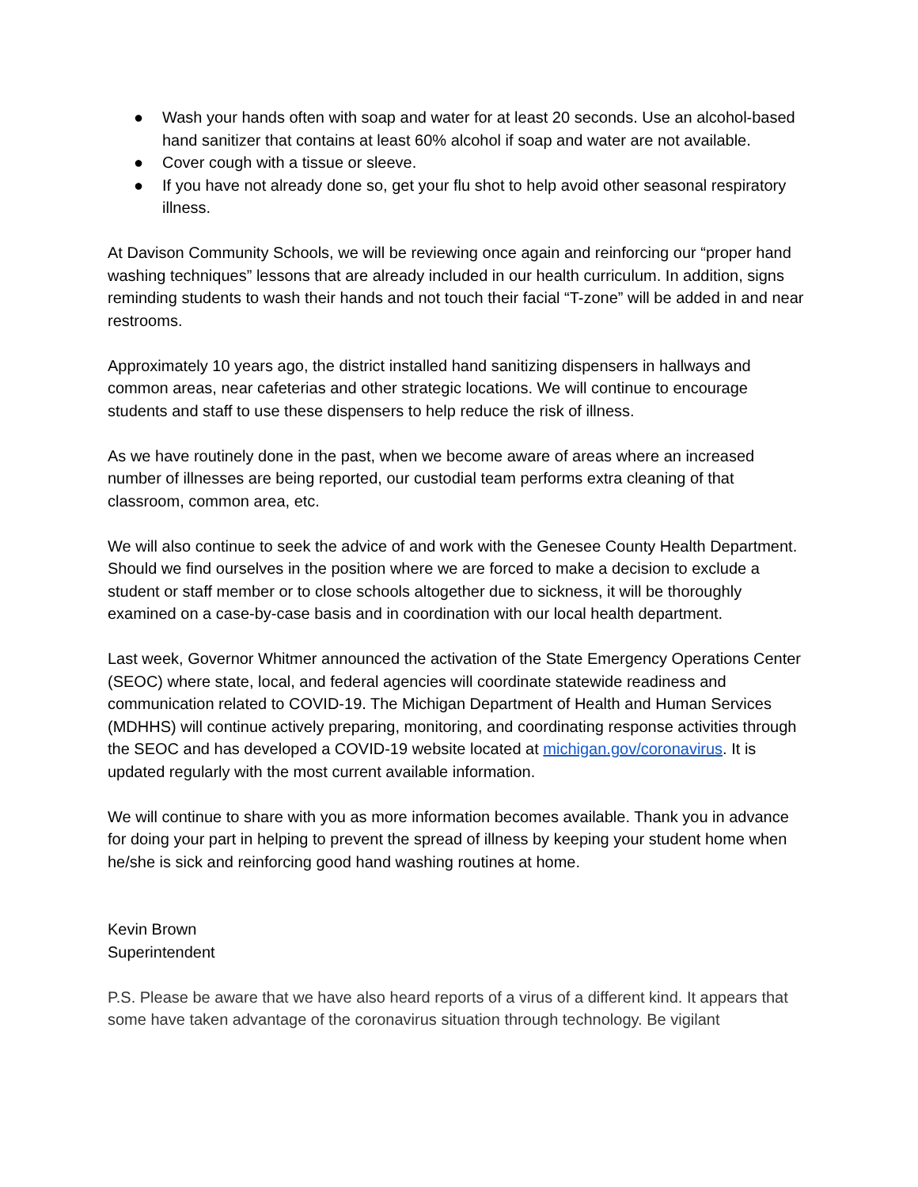● Wash your hands often with soap and water for at least 20 seconds. Use an alcohol-based hand sanitizer that contains at least 60% alcohol if soap and water are not available.
● Cover cough with a tissue or sleeve.
● If you have not already done so, get your flu shot to help avoid other seasonal respiratory illness.
At Davison Community Schools, we will be reviewing once again and reinforcing our “proper hand washing techniques” lessons that are already included in our health curriculum. In addition, signs reminding students to wash their hands and not touch their facial “T-zone” will be added in and near restrooms.
Approximately 10 years ago, the district installed hand sanitizing dispensers in hallways and common areas, near cafeterias and other strategic locations. We will continue to encourage students and staff to use these dispensers to help reduce the risk of illness.
As we have routinely done in the past, when we become aware of areas where an increased number of illnesses are being reported, our custodial team performs extra cleaning of that classroom, common area, etc.
We will also continue to seek the advice of and work with the Genesee County Health Department. Should we find ourselves in the position where we are forced to make a decision to exclude a student or staff member or to close schools altogether due to sickness, it will be thoroughly examined on a case-by-case basis and in coordination with our local health department.
Last week, Governor Whitmer announced the activation of the State Emergency Operations Center (SEOC) where state, local, and federal agencies will coordinate statewide readiness and communication related to COVID-19. The Michigan Department of Health and Human Services (MDHHS) will continue actively preparing, monitoring, and coordinating response activities through the SEOC and has developed a COVID-19 website located at michigan.gov/coronavirus. It is updated regularly with the most current available information.
We will continue to share with you as more information becomes available. Thank you in advance for doing your part in helping to prevent the spread of illness by keeping your student home when he/she is sick and reinforcing good hand washing routines at home.
Kevin Brown
Superintendent
P.S. Please be aware that we have also heard reports of a virus of a different kind. It appears that some have taken advantage of the coronavirus situation through technology. Be vigilant